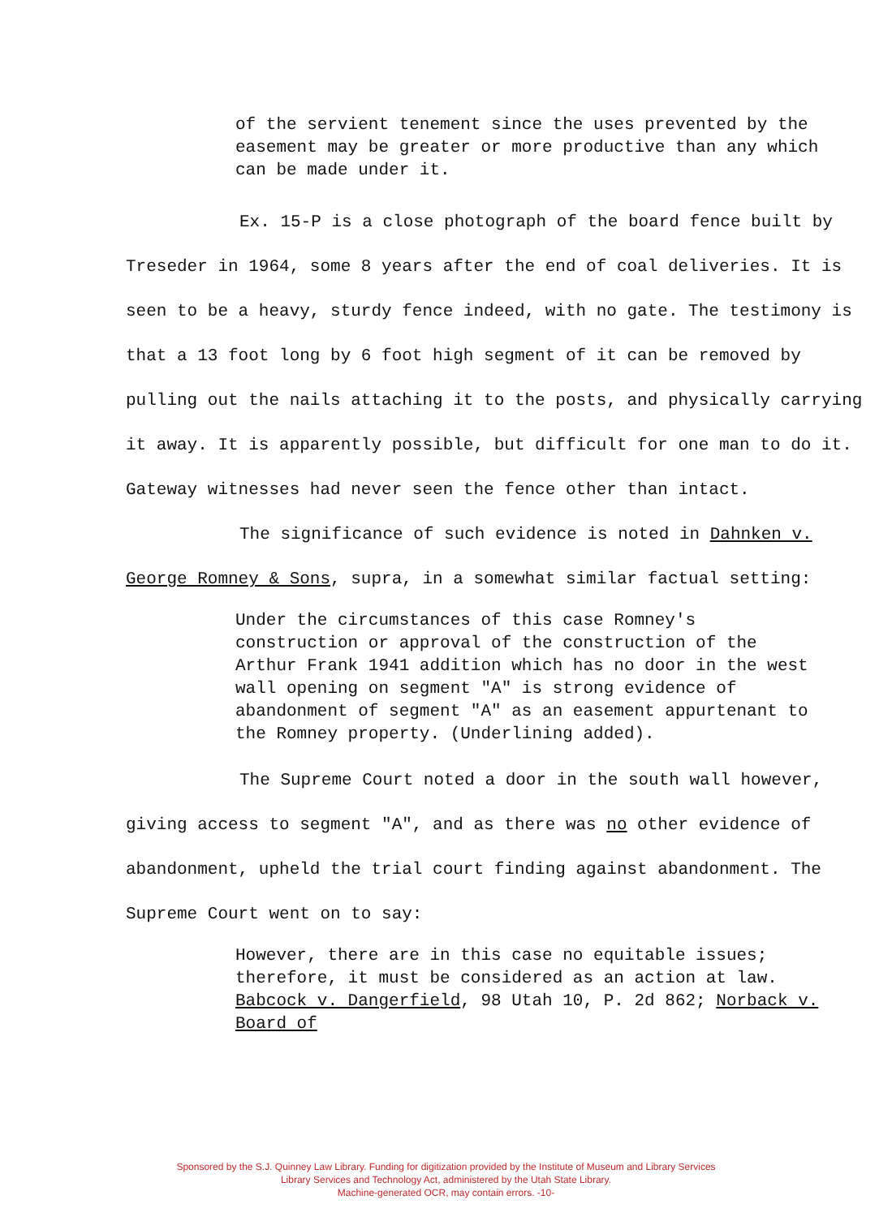of the servient tenement since the uses prevented by the easement may be greater or more productive than any which can be made under it.
Ex. 15-P is a close photograph of the board fence built by Treseder in 1964, some 8 years after the end of coal deliveries. It is seen to be a heavy, sturdy fence indeed, with no gate. The testimony is that a 13 foot long by 6 foot high segment of it can be removed by pulling out the nails attaching it to the posts, and physically carrying it away. It is apparently possible, but difficult for one man to do it. Gateway witnesses had never seen the fence other than intact.
The significance of such evidence is noted in Dahnken v. George Romney & Sons, supra, in a somewhat similar factual setting:
Under the circumstances of this case Romney's construction or approval of the construction of the Arthur Frank 1941 addition which has no door in the west wall opening on segment "A" is strong evidence of abandonment of segment "A" as an easement appurtenant to the Romney property. (Underlining added).
The Supreme Court noted a door in the south wall however, giving access to segment "A", and as there was no other evidence of abandonment, upheld the trial court finding against abandonment. The Supreme Court went on to say:
However, there are in this case no equitable issues; therefore, it must be considered as an action at law. Babcock v. Dangerfield, 98 Utah 10, P. 2d 862; Norback v. Board of
Sponsored by the S.J. Quinney Law Library. Funding for digitization provided by the Institute of Museum and Library Services
Library Services and Technology Act, administered by the Utah State Library.
Machine-generated OCR, may contain errors. -10-